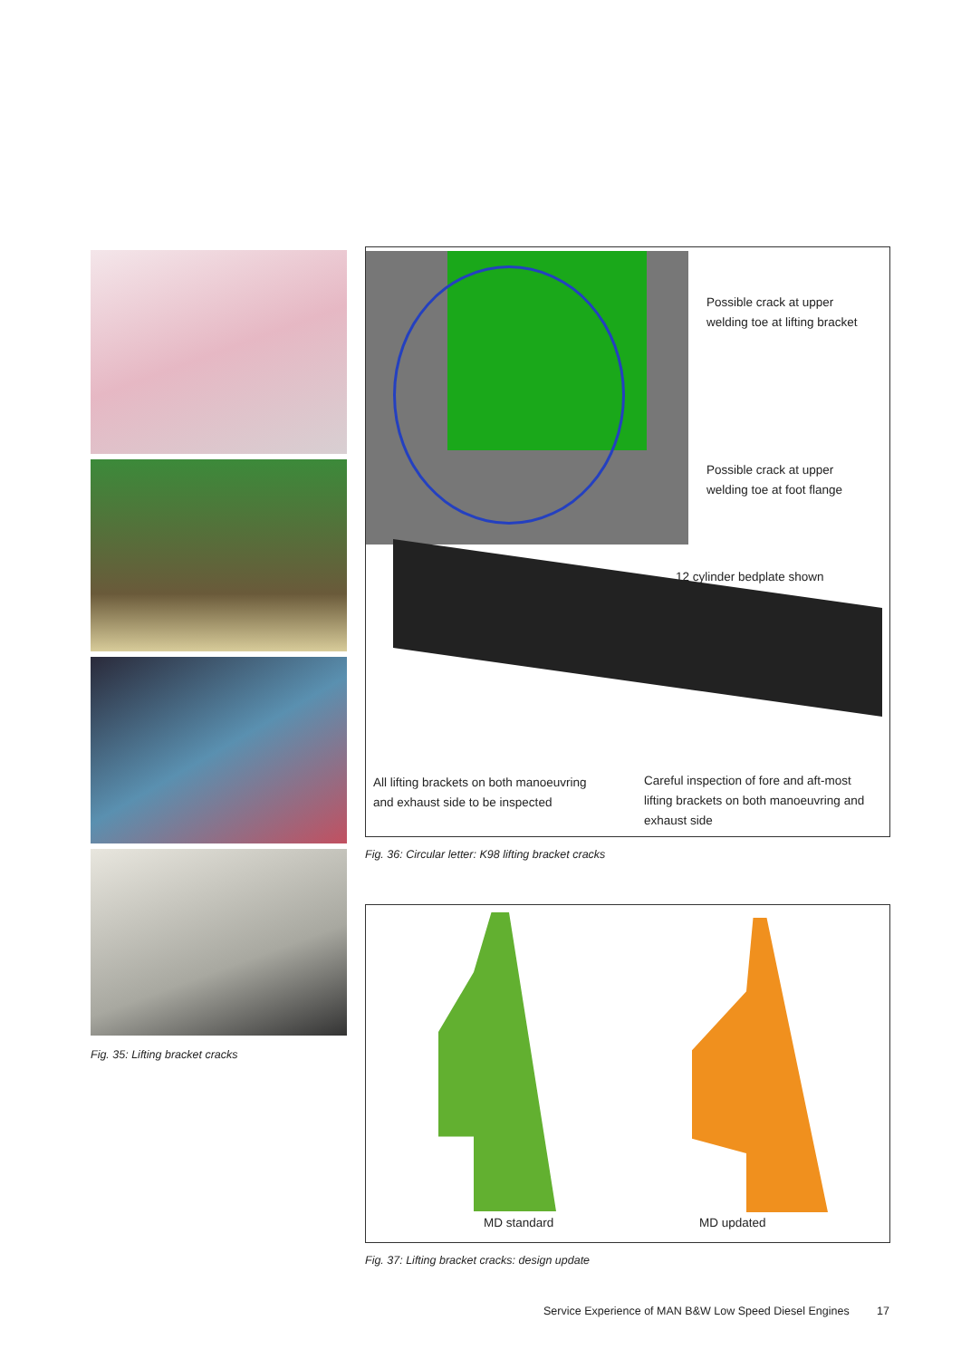Fig. 35: Lifting bracket cracks
Possible crack at upper
welding toe at lifting bracket
Possible crack at upper
welding toe at foot flange
12 cylinder bedplate shown
All lifting brackets on both manoeuvring
and exhaust side to be inspected
Careful inspection of fore and aft-most
lifting brackets on both manoeuvring and
exhaust side
Fig. 36: Circular letter: K98 lifting bracket cracks
MD standard MD updated
Fig. 37: Lifting bracket cracks: design update
Service Experience of MAN B&W Low Speed Diesel Engines
17